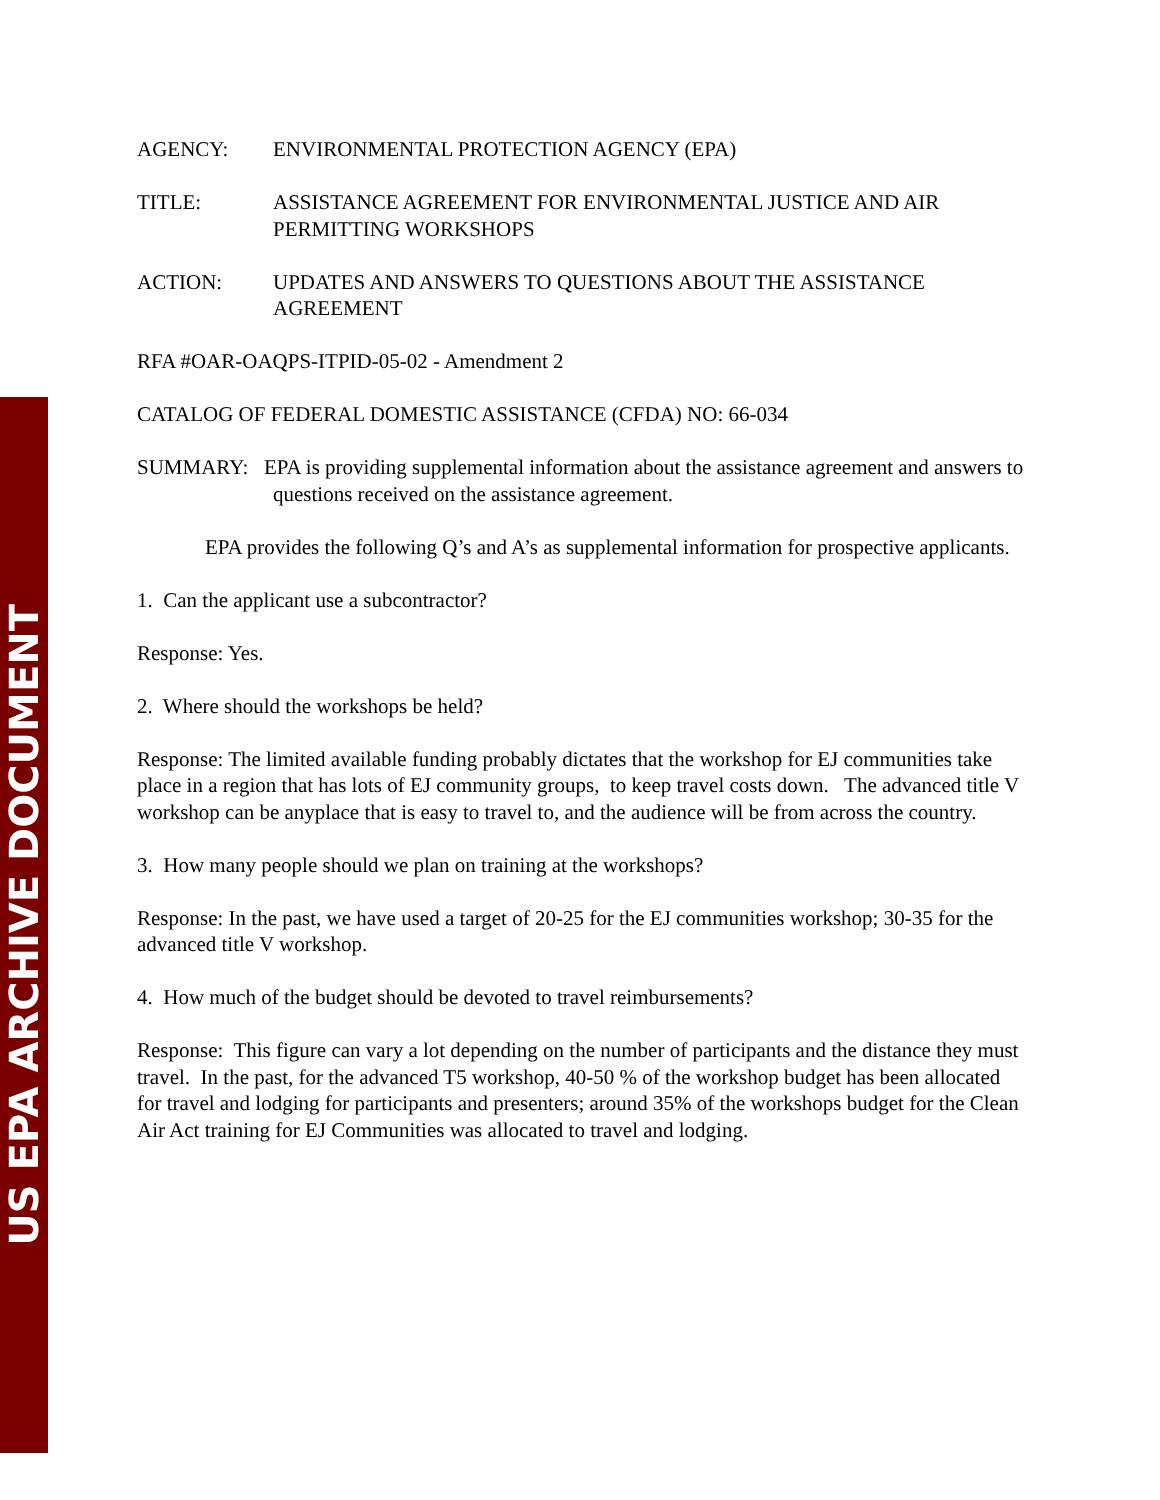US EPA ARCHIVE DOCUMENT
AGENCY: ENVIRONMENTAL PROTECTION AGENCY (EPA)
TITLE: ASSISTANCE AGREEMENT FOR ENVIRONMENTAL JUSTICE AND AIR PERMITTING WORKSHOPS
ACTION: UPDATES AND ANSWERS TO QUESTIONS ABOUT THE ASSISTANCE AGREEMENT
RFA #OAR-OAQPS-ITPID-05-02 - Amendment 2
CATALOG OF FEDERAL DOMESTIC ASSISTANCE (CFDA) NO: 66-034
SUMMARY: EPA is providing supplemental information about the assistance agreement and answers to questions received on the assistance agreement.
EPA provides the following Q’s and A’s as supplemental information for prospective applicants.
1. Can the applicant use a subcontractor?
Response: Yes.
2. Where should the workshops be held?
Response: The limited available funding probably dictates that the workshop for EJ communities take place in a region that has lots of EJ community groups, to keep travel costs down. The advanced title V workshop can be anyplace that is easy to travel to, and the audience will be from across the country.
3. How many people should we plan on training at the workshops?
Response: In the past, we have used a target of 20-25 for the EJ communities workshop; 30-35 for the advanced title V workshop.
4. How much of the budget should be devoted to travel reimbursements?
Response: This figure can vary a lot depending on the number of participants and the distance they must travel. In the past, for the advanced T5 workshop, 40-50 % of the workshop budget has been allocated for travel and lodging for participants and presenters; around 35% of the workshops budget for the Clean Air Act training for EJ Communities was allocated to travel and lodging.